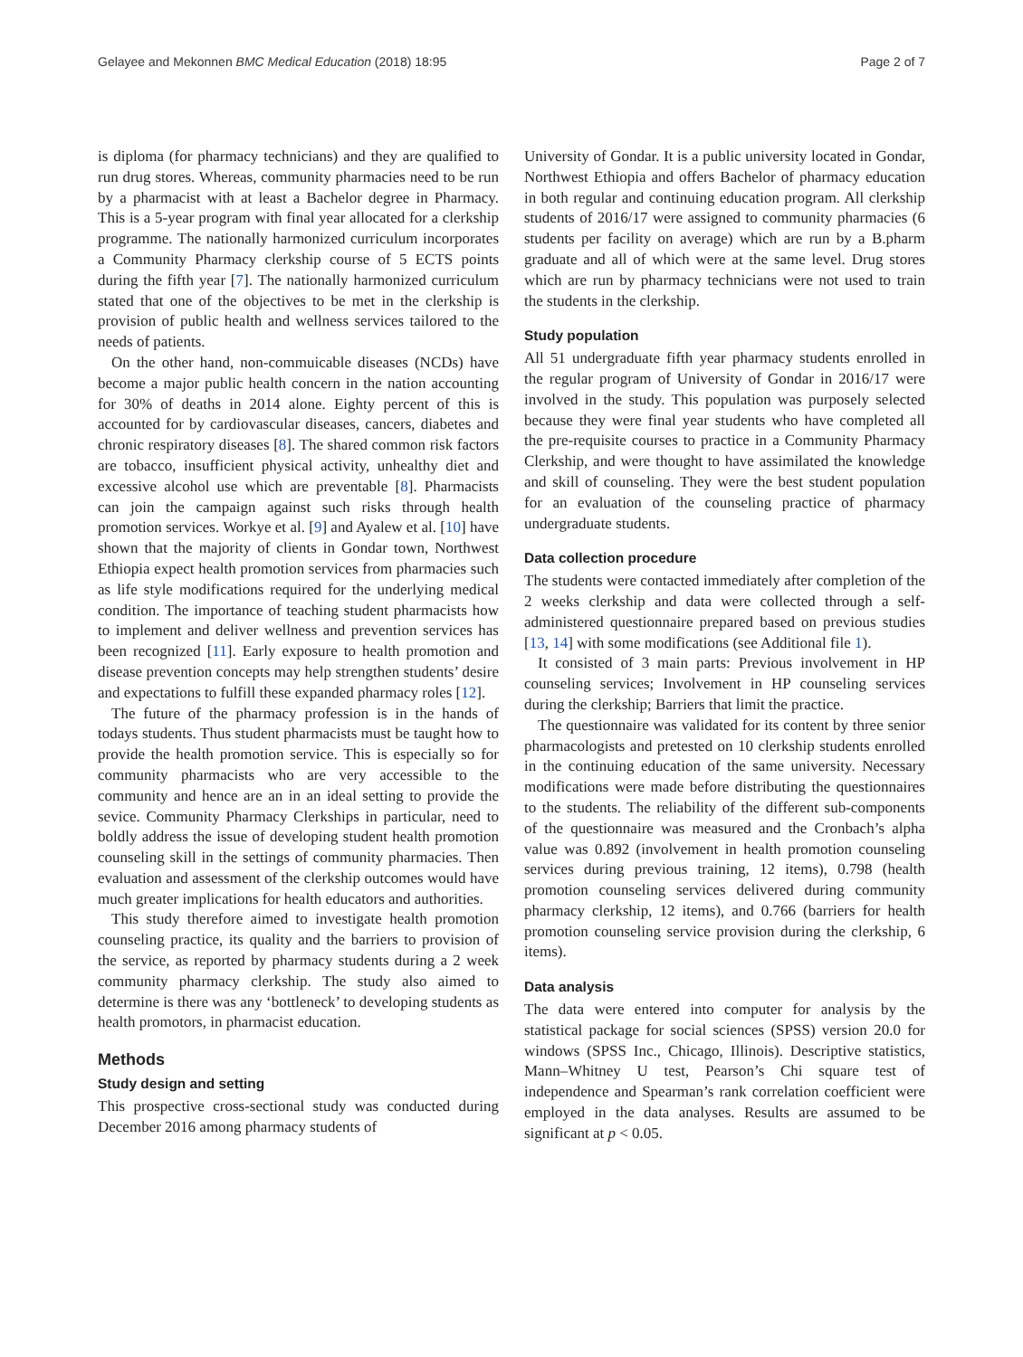Gelayee and Mekonnen BMC Medical Education (2018) 18:95 Page 2 of 7
is diploma (for pharmacy technicians) and they are qualified to run drug stores. Whereas, community pharmacies need to be run by a pharmacist with at least a Bachelor degree in Pharmacy. This is a 5-year program with final year allocated for a clerkship programme. The nationally harmonized curriculum incorporates a Community Pharmacy clerkship course of 5 ECTS points during the fifth year [7]. The nationally harmonized curriculum stated that one of the objectives to be met in the clerkship is provision of public health and wellness services tailored to the needs of patients.
On the other hand, non-commuicable diseases (NCDs) have become a major public health concern in the nation accounting for 30% of deaths in 2014 alone. Eighty percent of this is accounted for by cardiovascular diseases, cancers, diabetes and chronic respiratory diseases [8]. The shared common risk factors are tobacco, insufficient physical activity, unhealthy diet and excessive alcohol use which are preventable [8]. Pharmacists can join the campaign against such risks through health promotion services. Workye et al. [9] and Ayalew et al. [10] have shown that the majority of clients in Gondar town, Northwest Ethiopia expect health promotion services from pharmacies such as life style modifications required for the underlying medical condition. The importance of teaching student pharmacists how to implement and deliver wellness and prevention services has been recognized [11]. Early exposure to health promotion and disease prevention concepts may help strengthen students’ desire and expectations to fulfill these expanded pharmacy roles [12].
The future of the pharmacy profession is in the hands of todays students. Thus student pharmacists must be taught how to provide the health promotion service. This is especially so for community pharmacists who are very accessible to the community and hence are an in an ideal setting to provide the sevice. Community Pharmacy Clerkships in particular, need to boldly address the issue of developing student health promotion counseling skill in the settings of community pharmacies. Then evaluation and assessment of the clerkship outcomes would have much greater implications for health educators and authorities.
This study therefore aimed to investigate health promotion counseling practice, its quality and the barriers to provision of the service, as reported by pharmacy students during a 2 week community pharmacy clerkship. The study also aimed to determine is there was any ‘bottleneck’ to developing students as health promotors, in pharmacist education.
Methods
Study design and setting
This prospective cross-sectional study was conducted during December 2016 among pharmacy students of
University of Gondar. It is a public university located in Gondar, Northwest Ethiopia and offers Bachelor of pharmacy education in both regular and continuing education program. All clerkship students of 2016/17 were assigned to community pharmacies (6 students per facility on average) which are run by a B.pharm graduate and all of which were at the same level. Drug stores which are run by pharmacy technicians were not used to train the students in the clerkship.
Study population
All 51 undergraduate fifth year pharmacy students enrolled in the regular program of University of Gondar in 2016/17 were involved in the study. This population was purposely selected because they were final year students who have completed all the pre-requisite courses to practice in a Community Pharmacy Clerkship, and were thought to have assimilated the knowledge and skill of counseling. They were the best student population for an evaluation of the counseling practice of pharmacy undergraduate students.
Data collection procedure
The students were contacted immediately after completion of the 2 weeks clerkship and data were collected through a self-administered questionnaire prepared based on previous studies [13, 14] with some modifications (see Additional file 1).
It consisted of 3 main parts: Previous involvement in HP counseling services; Involvement in HP counseling services during the clerkship; Barriers that limit the practice.
The questionnaire was validated for its content by three senior pharmacologists and pretested on 10 clerkship students enrolled in the continuing education of the same university. Necessary modifications were made before distributing the questionnaires to the students. The reliability of the different sub-components of the questionnaire was measured and the Cronbach’s alpha value was 0.892 (involvement in health promotion counseling services during previous training, 12 items), 0.798 (health promotion counseling services delivered during community pharmacy clerkship, 12 items), and 0.766 (barriers for health promotion counseling service provision during the clerkship, 6 items).
Data analysis
The data were entered into computer for analysis by the statistical package for social sciences (SPSS) version 20.0 for windows (SPSS Inc., Chicago, Illinois). Descriptive statistics, Mann–Whitney U test, Pearson’s Chi square test of independence and Spearman’s rank correlation coefficient were employed in the data analyses. Results are assumed to be significant at p < 0.05.